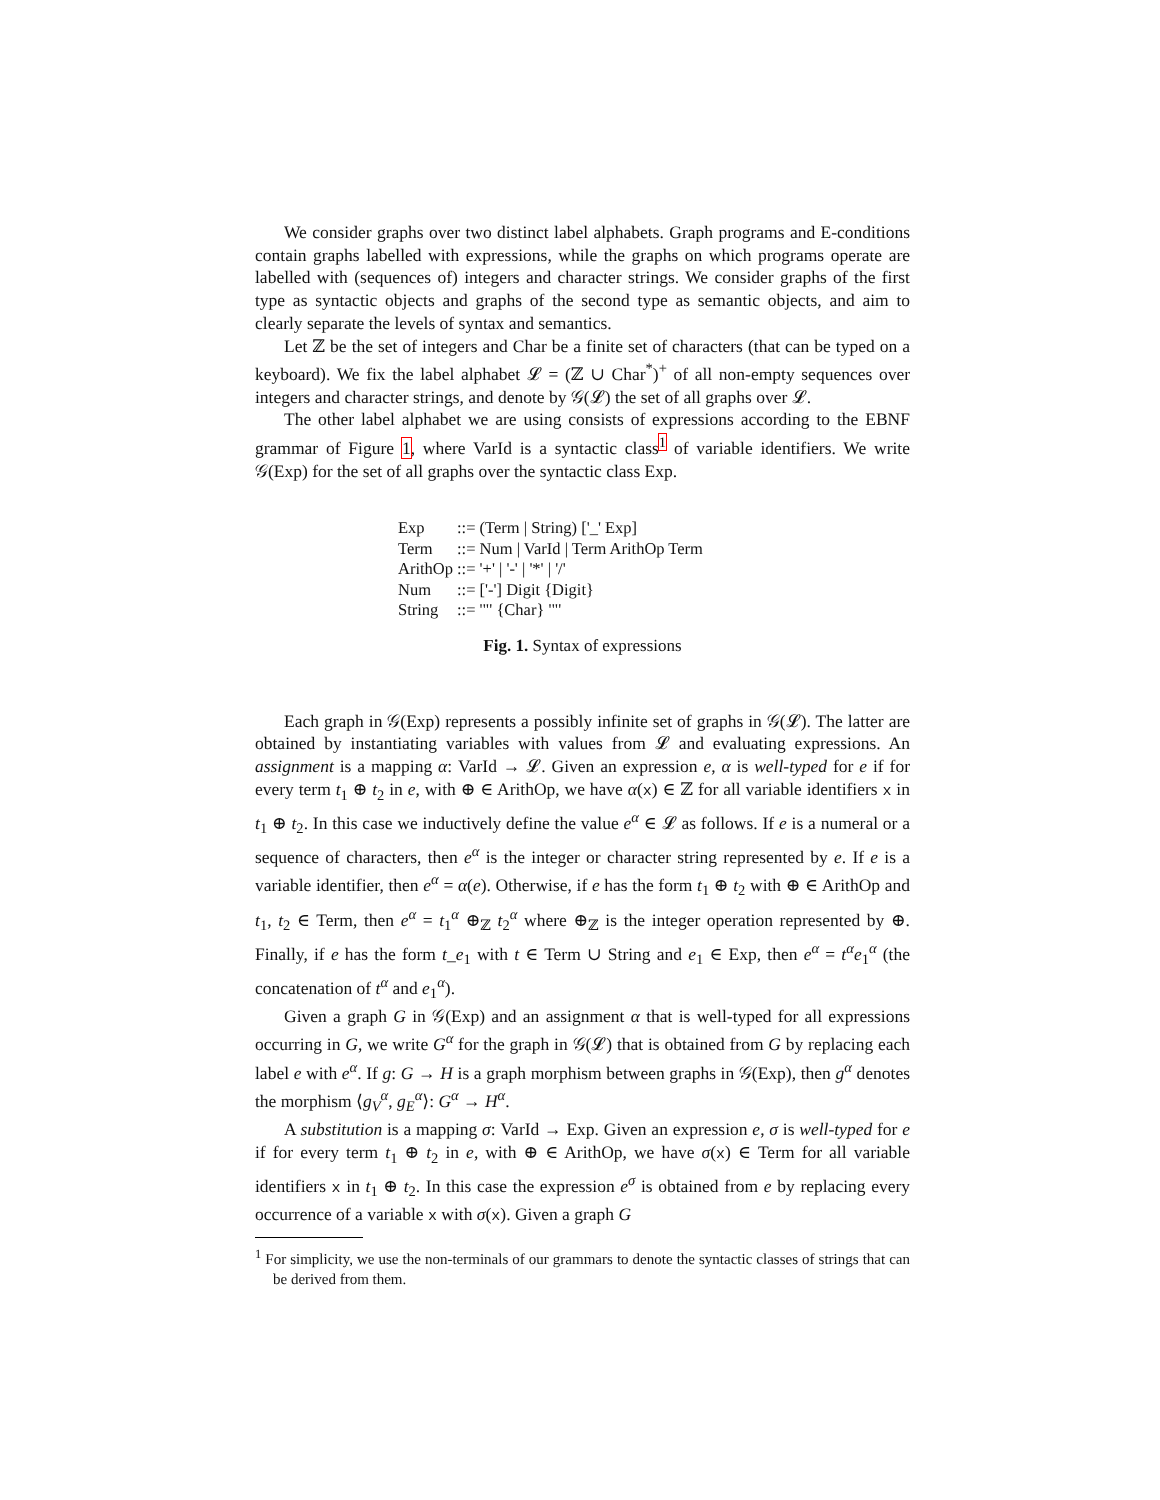We consider graphs over two distinct label alphabets. Graph programs and E-conditions contain graphs labelled with expressions, while the graphs on which programs operate are labelled with (sequences of) integers and character strings. We consider graphs of the first type as syntactic objects and graphs of the second type as semantic objects, and aim to clearly separate the levels of syntax and semantics.
Let ℤ be the set of integers and Char be a finite set of characters (that can be typed on a keyboard). We fix the label alphabet 𝓛 = (ℤ ∪ Char<sup>*</sup>)<sup>+</sup> of all non-empty sequences over integers and character strings, and denote by 𝒢(𝓛) the set of all graphs over 𝓛.
The other label alphabet we are using consists of expressions according to the EBNF grammar of Figure 1, where VarId is a syntactic class<sup>1</sup> of variable identifiers. We write 𝒢(Exp) for the set of all graphs over the syntactic class Exp.
| Exp | ::= (Term / String) ['_' Exp] |
| Term | ::= Num / VarId / Term ArithOp Term |
| ArithOp | ::= '+' / '-' / '*' / '/' |
| Num | ::= ['-'] Digit {Digit} |
| String | ::= '"' {Char} '"' |
Fig. 1. Syntax of expressions
Each graph in 𝒢(Exp) represents a possibly infinite set of graphs in 𝒢(𝓛). The latter are obtained by instantiating variables with values from 𝓛 and evaluating expressions. An assignment is a mapping α: VarId → 𝓛. Given an expression e, α is well-typed for e if for every term t<sub>1</sub> ⊕ t<sub>2</sub> in e, with ⊕ ∈ ArithOp, we have α(x) ∈ ℤ for all variable identifiers x in t<sub>1</sub> ⊕ t<sub>2</sub>. In this case we inductively define the value e<sup>α</sup> ∈ 𝓛 as follows. If e is a numeral or a sequence of characters, then e<sup>α</sup> is the integer or character string represented by e. If e is a variable identifier, then e<sup>α</sup> = α(e). Otherwise, if e has the form t<sub>1</sub> ⊕ t<sub>2</sub> with ⊕ ∈ ArithOp and t<sub>1</sub>, t<sub>2</sub> ∈ Term, then e<sup>α</sup> = t<sub>1</sub><sup>α</sup> ⊕<sub>ℤ</sub> t<sub>2</sub><sup>α</sup> where ⊕<sub>ℤ</sub> is the integer operation represented by ⊕. Finally, if e has the form t_e<sub>1</sub> with t ∈ Term ∪ String and e<sub>1</sub> ∈ Exp, then e<sup>α</sup> = t<sup>α</sup>e<sub>1</sub><sup>α</sup> (the concatenation of t<sup>α</sup> and e<sub>1</sub><sup>α</sup>).
Given a graph G in 𝒢(Exp) and an assignment α that is well-typed for all expressions occurring in G, we write G<sup>α</sup> for the graph in 𝒢(𝓛) that is obtained from G by replacing each label e with e<sup>α</sup>. If g: G → H is a graph morphism between graphs in 𝒢(Exp), then g<sup>α</sup> denotes the morphism ⟨g<sub>V</sub><sup>α</sup>, g<sub>E</sub><sup>α</sup>⟩: G<sup>α</sup> → H<sup>α</sup>.
A substitution is a mapping σ: VarId → Exp. Given an expression e, σ is well-typed for e if for every term t<sub>1</sub> ⊕ t<sub>2</sub> in e, with ⊕ ∈ ArithOp, we have σ(x) ∈ Term for all variable identifiers x in t<sub>1</sub> ⊕ t<sub>2</sub>. In this case the expression e<sup>σ</sup> is obtained from e by replacing every occurrence of a variable x with σ(x). Given a graph G
<sup>1</sup> For simplicity, we use the non-terminals of our grammars to denote the syntactic classes of strings that can be derived from them.